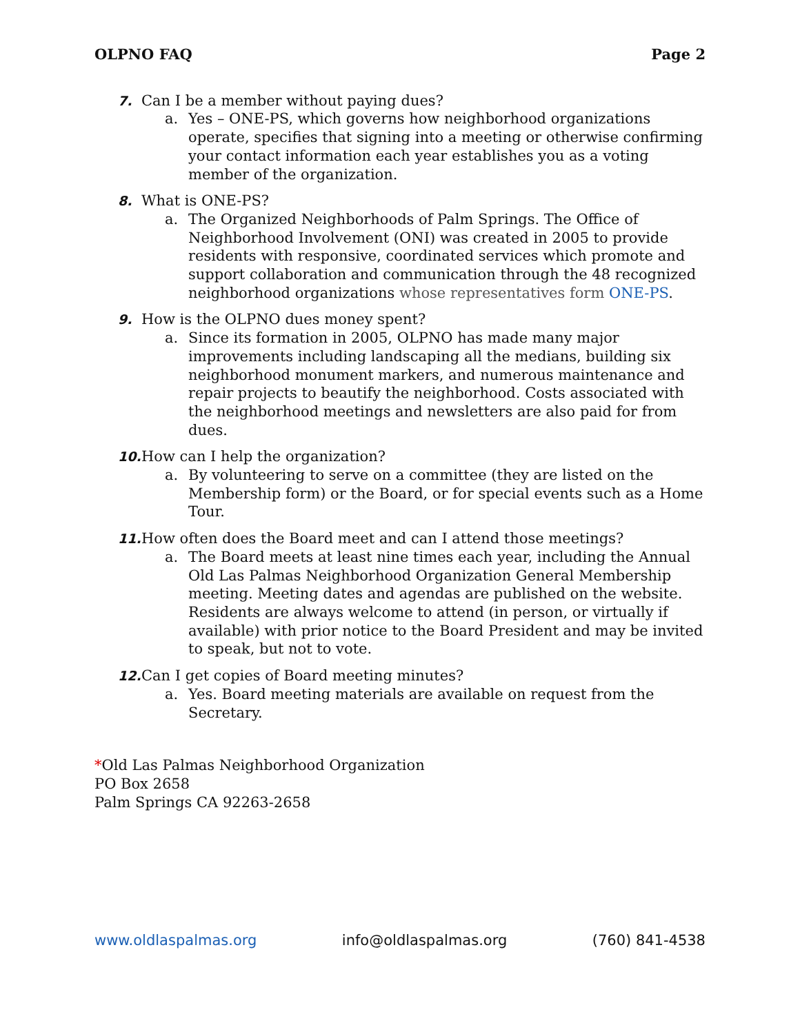OLPNO FAQ Page 2
7. Can I be a member without paying dues?
a. Yes – ONE-PS, which governs how neighborhood organizations operate, specifies that signing into a meeting or otherwise confirming your contact information each year establishes you as a voting member of the organization.
8. What is ONE-PS?
a. The Organized Neighborhoods of Palm Springs. The Office of Neighborhood Involvement (ONI) was created in 2005 to provide residents with responsive, coordinated services which promote and support collaboration and communication through the 48 recognized neighborhood organizations whose representatives form ONE-PS.
9. How is the OLPNO dues money spent?
a. Since its formation in 2005, OLPNO has made many major improvements including landscaping all the medians, building six neighborhood monument markers, and numerous maintenance and repair projects to beautify the neighborhood. Costs associated with the neighborhood meetings and newsletters are also paid for from dues.
10. How can I help the organization?
a. By volunteering to serve on a committee (they are listed on the Membership form) or the Board, or for special events such as a Home Tour.
11. How often does the Board meet and can I attend those meetings?
a. The Board meets at least nine times each year, including the Annual Old Las Palmas Neighborhood Organization General Membership meeting. Meeting dates and agendas are published on the website. Residents are always welcome to attend (in person, or virtually if available) with prior notice to the Board President and may be invited to speak, but not to vote.
12. Can I get copies of Board meeting minutes?
a. Yes. Board meeting materials are available on request from the Secretary.
*Old Las Palmas Neighborhood Organization
PO Box 2658
Palm Springs CA 92263-2658
www.oldlaspalmas.org info@oldlaspalmas.org (760) 841-4538